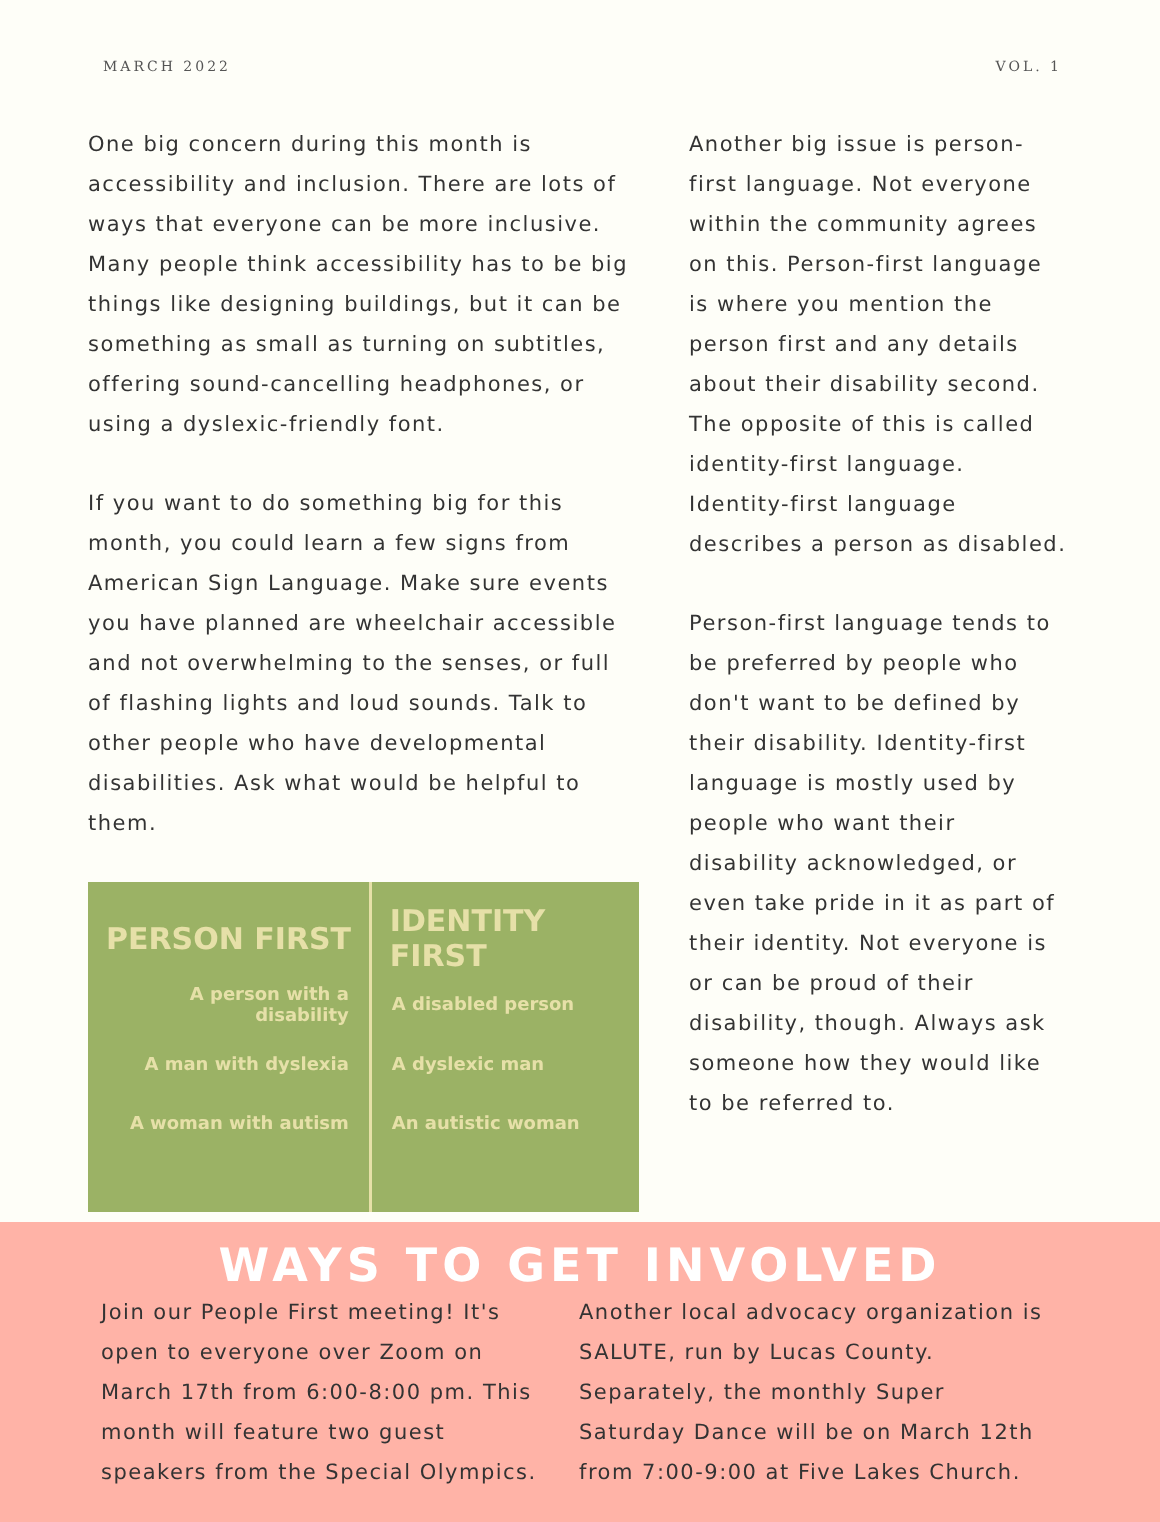MARCH 2022 VOL. 1
One big concern during this month is accessibility and inclusion. There are lots of ways that everyone can be more inclusive. Many people think accessibility has to be big things like designing buildings, but it can be something as small as turning on subtitles, offering sound-cancelling headphones, or using a dyslexic-friendly font.
If you want to do something big for this month, you could learn a few signs from American Sign Language. Make sure events you have planned are wheelchair accessible and not overwhelming to the senses, or full of flashing lights and loud sounds. Talk to other people who have developmental disabilities. Ask what would be helpful to them.
| PERSON FIRST | IDENTITY FIRST |
| --- | --- |
| A person with a disability | A disabled person |
| A man with dyslexia | A dyslexic man |
| A woman with autism | An autistic woman |
Another big issue is person-first language. Not everyone within the community agrees on this. Person-first language is where you mention the person first and any details about their disability second. The opposite of this is called identity-first language. Identity-first language describes a person as disabled.
Person-first language tends to be preferred by people who don't want to be defined by their disability. Identity-first language is mostly used by people who want their disability acknowledged, or even take pride in it as part of their identity. Not everyone is or can be proud of their disability, though. Always ask someone how they would like to be referred to.
WAYS TO GET INVOLVED
Join our People First meeting! It's open to everyone over Zoom on March 17th from 6:00-8:00 pm. This month will feature two guest speakers from the Special Olympics.
Another local advocacy organization is SALUTE, run by Lucas County. Separately, the monthly Super Saturday Dance will be on March 12th from 7:00-9:00 at Five Lakes Church.